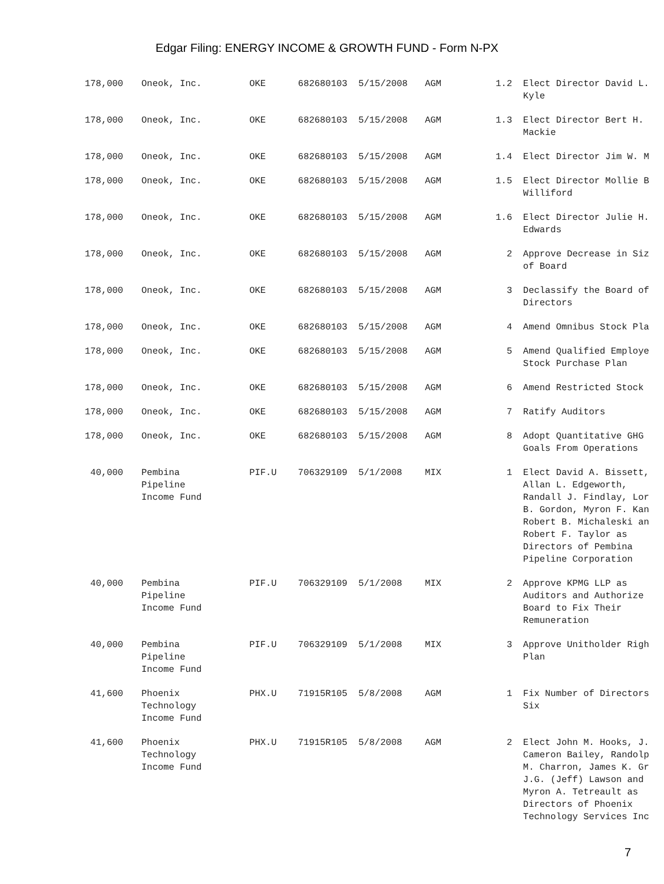Edgar Filing: ENERGY INCOME & GROWTH FUND - Form N-PX
| 178,000 | | Oneok, Inc. | OKE | 682680103 | 5/15/2008 | AGM | 1.2 | Elect Director David L. Kyle |
| 178,000 | | Oneok, Inc. | OKE | 682680103 | 5/15/2008 | AGM | 1.3 | Elect Director Bert H. Mackie |
| 178,000 | | Oneok, Inc. | OKE | 682680103 | 5/15/2008 | AGM | 1.4 | Elect Director Jim W. M |
| 178,000 | | Oneok, Inc. | OKE | 682680103 | 5/15/2008 | AGM | 1.5 | Elect Director Mollie B Williford |
| 178,000 | | Oneok, Inc. | OKE | 682680103 | 5/15/2008 | AGM | 1.6 | Elect Director Julie H. Edwards |
| 178,000 | | Oneok, Inc. | OKE | 682680103 | 5/15/2008 | AGM | 2 | Approve Decrease in Siz of Board |
| 178,000 | | Oneok, Inc. | OKE | 682680103 | 5/15/2008 | AGM | 3 | Declassify the Board of Directors |
| 178,000 | | Oneok, Inc. | OKE | 682680103 | 5/15/2008 | AGM | 4 | Amend Omnibus Stock Pla |
| 178,000 | | Oneok, Inc. | OKE | 682680103 | 5/15/2008 | AGM | 5 | Amend Qualified Employe Stock Purchase Plan |
| 178,000 | | Oneok, Inc. | OKE | 682680103 | 5/15/2008 | AGM | 6 | Amend Restricted Stock |
| 178,000 | | Oneok, Inc. | OKE | 682680103 | 5/15/2008 | AGM | 7 | Ratify Auditors |
| 178,000 | | Oneok, Inc. | OKE | 682680103 | 5/15/2008 | AGM | 8 | Adopt Quantitative GHG Goals From Operations |
| 40,000 | | Pembina Pipeline Income Fund | PIF.U | 706329109 | 5/1/2008 | MIX | 1 | Elect David A. Bissett, Allan L. Edgeworth, Randall J. Findlay, Lor B. Gordon, Myron F. Kan Robert B. Michaleski an Robert F. Taylor as Directors of Pembina Pipeline Corporation |
| 40,000 | | Pembina Pipeline Income Fund | PIF.U | 706329109 | 5/1/2008 | MIX | 2 | Approve KPMG LLP as Auditors and Authorize Board to Fix Their Remuneration |
| 40,000 | | Pembina Pipeline Income Fund | PIF.U | 706329109 | 5/1/2008 | MIX | 3 | Approve Unitholder Righ Plan |
| 41,600 | | Phoenix Technology Income Fund | PHX.U | 71915R105 | 5/8/2008 | AGM | 1 | Fix Number of Directors Six |
| 41,600 | | Phoenix Technology Income Fund | PHX.U | 71915R105 | 5/8/2008 | AGM | 2 | Elect John M. Hooks, J. Cameron Bailey, Randolp M. Charron, James K. Gr J.G. (Jeff) Lawson and Myron A. Tetreault as Directors of Phoenix Technology Services Inc |
7